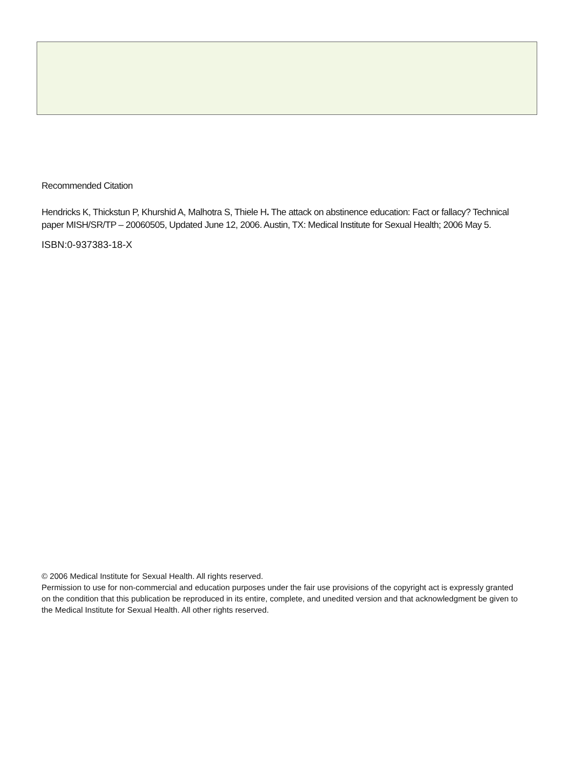Recommended Citation
Hendricks K, Thickstun P, Khurshid A, Malhotra S, Thiele H. The attack on abstinence education: Fact or fallacy? Technical paper MISH/SR/TP – 20060505, Updated June 12, 2006. Austin, TX: Medical Institute for Sexual Health; 2006 May 5.
ISBN:0-937383-18-X
© 2006 Medical Institute for Sexual Health. All rights reserved.
Permission to use for non-commercial and education purposes under the fair use provisions of the copyright act is expressly granted on the condition that this publication be reproduced in its entire, complete, and unedited version and that acknowledgment be given to the Medical Institute for Sexual Health. All other rights reserved.